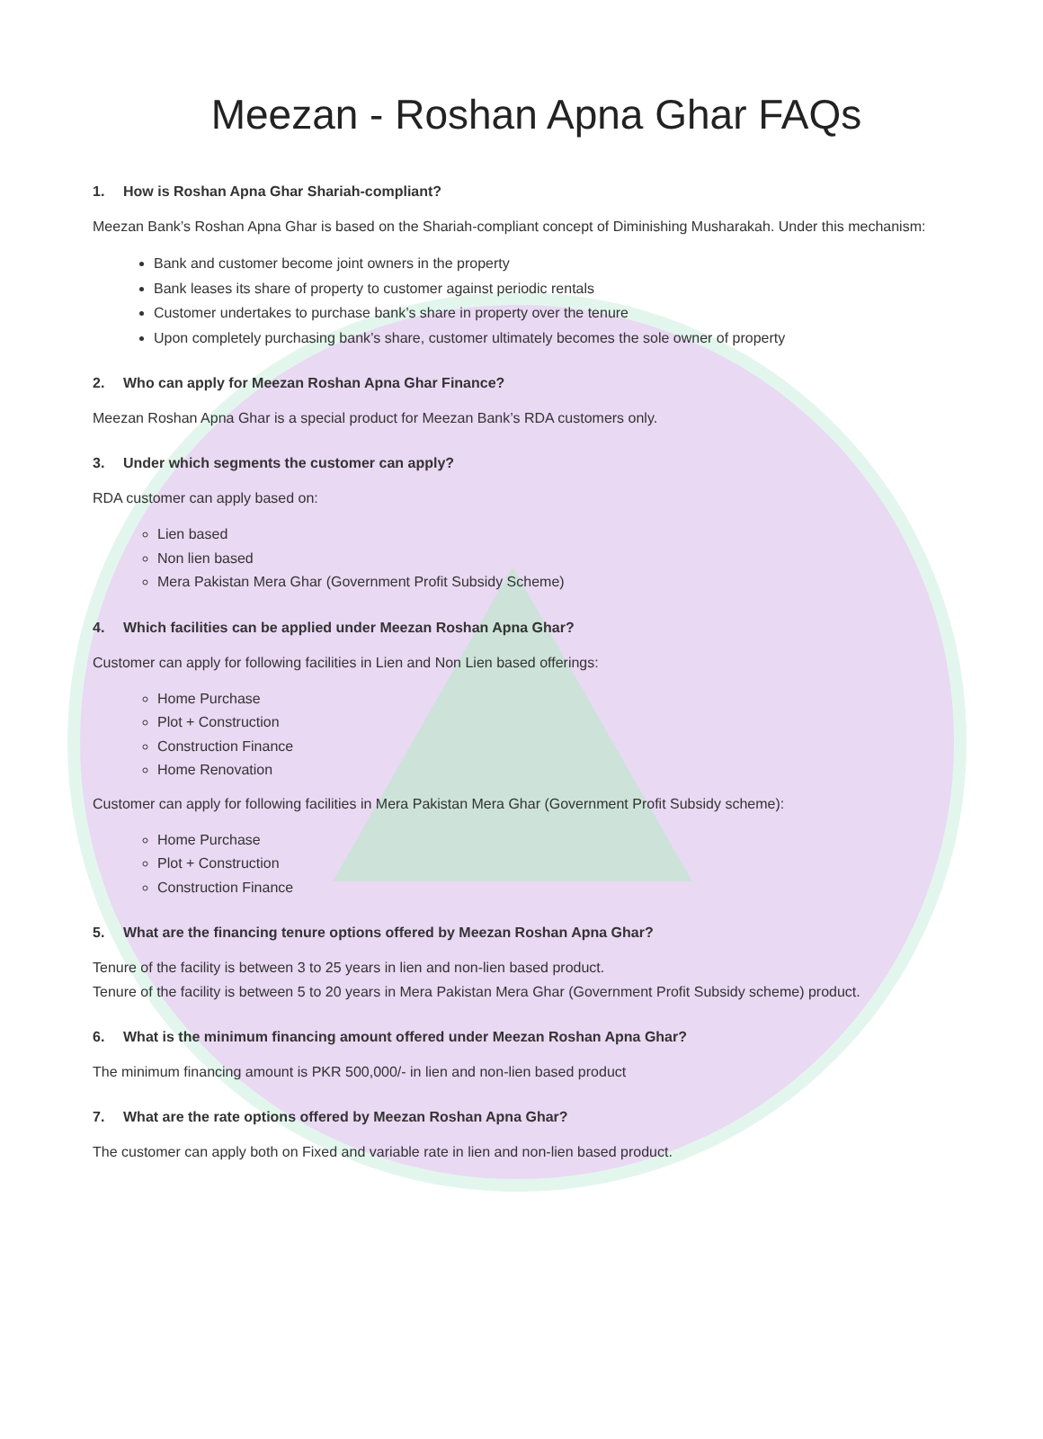Meezan - Roshan Apna Ghar FAQs
1. How is Roshan Apna Ghar Shariah-compliant?
Meezan Bank’s Roshan Apna Ghar is based on the Shariah-compliant concept of Diminishing Musharakah. Under this mechanism:
Bank and customer become joint owners in the property
Bank leases its share of property to customer against periodic rentals
Customer undertakes to purchase bank’s share in property over the tenure
Upon completely purchasing bank’s share, customer ultimately becomes the sole owner of property
2. Who can apply for Meezan Roshan Apna Ghar Finance?
Meezan Roshan Apna Ghar is a special product for Meezan Bank’s RDA customers only.
3. Under which segments the customer can apply?
RDA customer can apply based on:
Lien based
Non lien based
Mera Pakistan Mera Ghar (Government Profit Subsidy Scheme)
4. Which facilities can be applied under Meezan Roshan Apna Ghar?
Customer can apply for following facilities in Lien and Non Lien based offerings:
Home Purchase
Plot + Construction
Construction Finance
Home Renovation
Customer can apply for following facilities in Mera Pakistan Mera Ghar (Government Profit Subsidy scheme):
Home Purchase
Plot + Construction
Construction Finance
5. What are the financing tenure options offered by Meezan Roshan Apna Ghar?
Tenure of the facility is between 3 to 25 years in lien and non-lien based product.
Tenure of the facility is between 5 to 20 years in Mera Pakistan Mera Ghar (Government Profit Subsidy scheme) product.
6. What is the minimum financing amount offered under Meezan Roshan Apna Ghar?
The minimum financing amount is PKR 500,000/- in lien and non-lien based product
7. What are the rate options offered by Meezan Roshan Apna Ghar?
The customer can apply both on Fixed and variable rate in lien and non-lien based product.